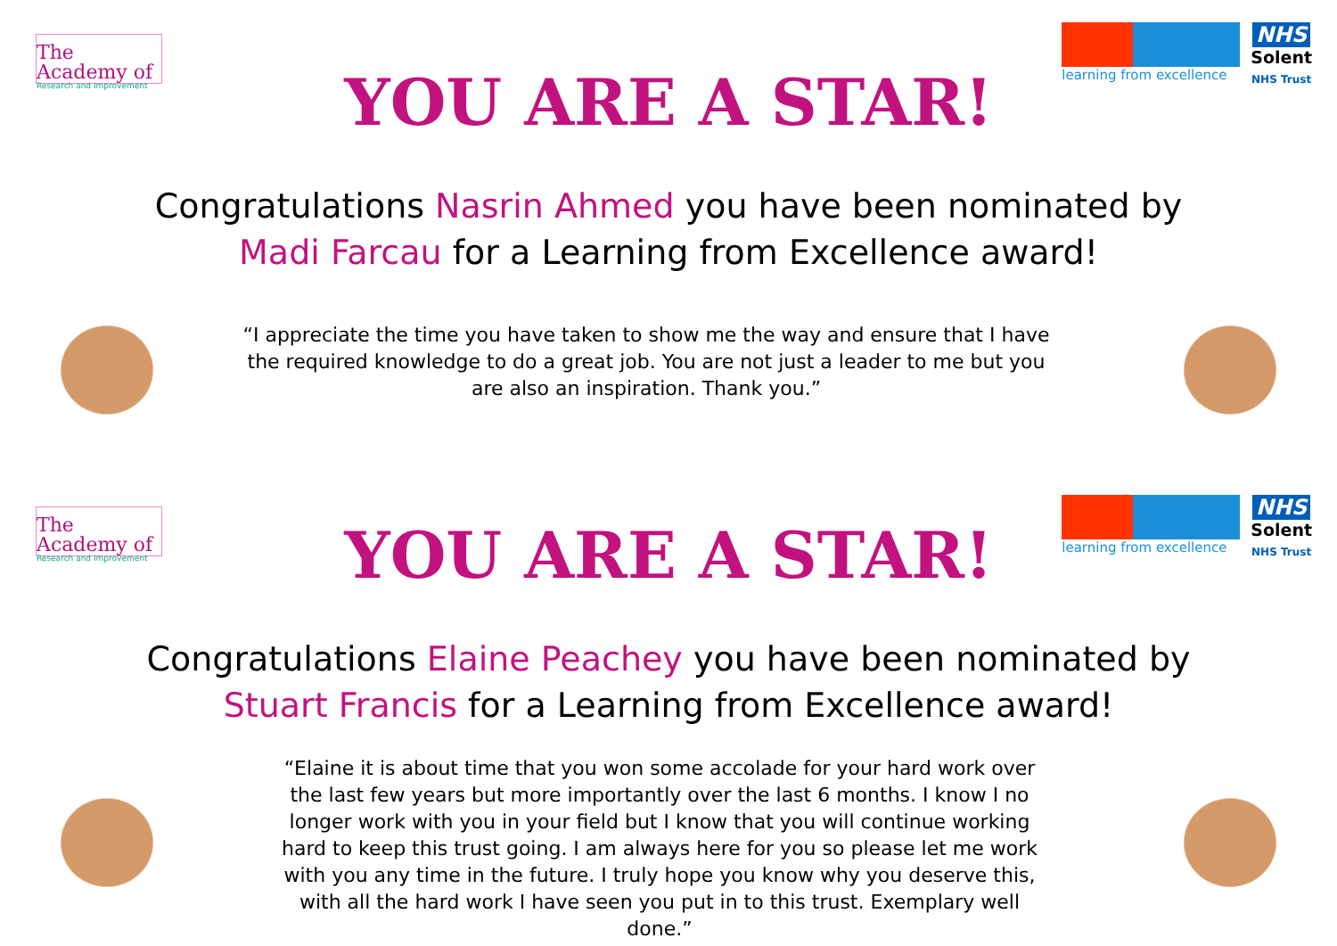The Academy of
Research and Improvement
learning from excellence
NHS
Solent
NHS Trust
YOU ARE A STAR!
Congratulations Nasrin Ahmed you have been nominated by Madi Farcau for a Learning from Excellence award!
“I appreciate the time you have taken to show me the way and ensure that I have the required knowledge to do a great job. You are not just a leader to me but you are also an inspiration. Thank you.”
The Academy of
Research and Improvement
learning from excellence
NHS
Solent
NHS Trust
YOU ARE A STAR!
Congratulations Elaine Peachey you have been nominated by Stuart Francis for a Learning from Excellence award!
“Elaine it is about time that you won some accolade for your hard work over the last few years but more importantly over the last 6 months. I know I no longer work with you in your field but I know that you will continue working hard to keep this trust going. I am always here for you so please let me work with you any time in the future. I truly hope you know why you deserve this, with all the hard work I have seen you put in to this trust. Exemplary well done.”